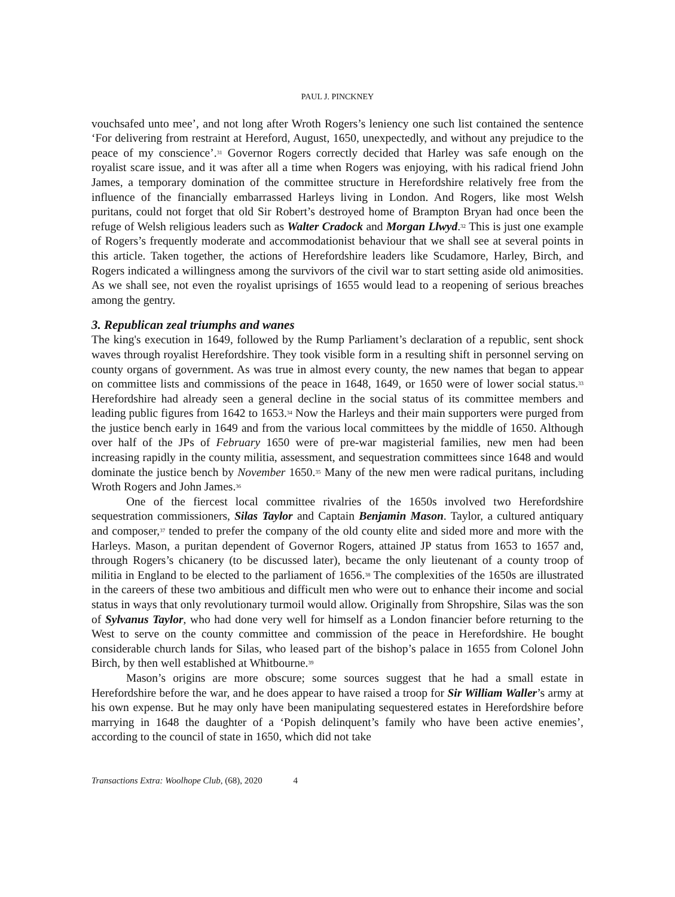PAUL J. PINCKNEY
vouchsafed unto mee’, and not long after Wroth Rogers’s leniency one such list contained the sentence ‘For delivering from restraint at Hereford, August, 1650, unexpectedly, and without any prejudice to the peace of my conscience’.<sup>31</sup> Governor Rogers correctly decided that Harley was safe enough on the royalist scare issue, and it was after all a time when Rogers was enjoying, with his radical friend John James, a temporary domination of the committee structure in Herefordshire relatively free from the influence of the financially embarrassed Harleys living in London. And Rogers, like most Welsh puritans, could not forget that old Sir Robert’s destroyed home of Brampton Bryan had once been the refuge of Welsh religious leaders such as Walter Cradock and Morgan Llwyd.<sup>32</sup> This is just one example of Rogers’s frequently moderate and accommodationist behaviour that we shall see at several points in this article. Taken together, the actions of Herefordshire leaders like Scudamore, Harley, Birch, and Rogers indicated a willingness among the survivors of the civil war to start setting aside old animosities. As we shall see, not even the royalist uprisings of 1655 would lead to a reopening of serious breaches among the gentry.
3. Republican zeal triumphs and wanes
The king's execution in 1649, followed by the Rump Parliament’s declaration of a republic, sent shock waves through royalist Herefordshire. They took visible form in a resulting shift in personnel serving on county organs of government. As was true in almost every county, the new names that began to appear on committee lists and commissions of the peace in 1648, 1649, or 1650 were of lower social status.<sup>33</sup> Herefordshire had already seen a general decline in the social status of its committee members and leading public figures from 1642 to 1653.<sup>34</sup> Now the Harleys and their main supporters were purged from the justice bench early in 1649 and from the various local committees by the middle of 1650. Although over half of the JPs of February 1650 were of pre-war magisterial families, new men had been increasing rapidly in the county militia, assessment, and sequestration committees since 1648 and would dominate the justice bench by November 1650.<sup>35</sup> Many of the new men were radical puritans, including Wroth Rogers and John James.<sup>36</sup>
One of the fiercest local committee rivalries of the 1650s involved two Herefordshire sequestration commissioners, Silas Taylor and Captain Benjamin Mason. Taylor, a cultured antiquary and composer,<sup>37</sup> tended to prefer the company of the old county elite and sided more and more with the Harleys. Mason, a puritan dependent of Governor Rogers, attained JP status from 1653 to 1657 and, through Rogers’s chicanery (to be discussed later), became the only lieutenant of a county troop of militia in England to be elected to the parliament of 1656.<sup>38</sup> The complexities of the 1650s are illustrated in the careers of these two ambitious and difficult men who were out to enhance their income and social status in ways that only revolutionary turmoil would allow. Originally from Shropshire, Silas was the son of Sylvanus Taylor, who had done very well for himself as a London financier before returning to the West to serve on the county committee and commission of the peace in Herefordshire. He bought considerable church lands for Silas, who leased part of the bishop’s palace in 1655 from Colonel John Birch, by then well established at Whitbourne.<sup>39</sup>
Mason’s origins are more obscure; some sources suggest that he had a small estate in Herefordshire before the war, and he does appear to have raised a troop for Sir William Waller’s army at his own expense. But he may only have been manipulating sequestered estates in Herefordshire before marrying in 1648 the daughter of a ‘Popish delinquent’s family who have been active enemies’, according to the council of state in 1650, which did not take
Transactions Extra: Woolhope Club, (68), 2020 4